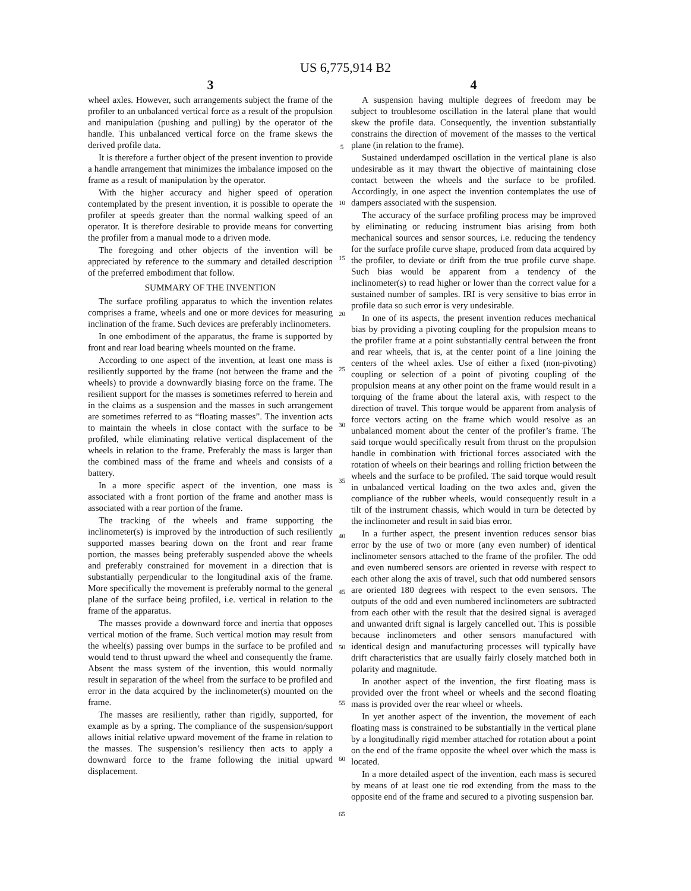US 6,775,914 B2
3
wheel axles. However, such arrangements subject the frame of the profiler to an unbalanced vertical force as a result of the propulsion and manipulation (pushing and pulling) by the operator of the handle. This unbalanced vertical force on the frame skews the derived profile data.
It is therefore a further object of the present invention to provide a handle arrangement that minimizes the imbalance imposed on the frame as a result of manipulation by the operator.
With the higher accuracy and higher speed of operation contemplated by the present invention, it is possible to operate the profiler at speeds greater than the normal walking speed of an operator. It is therefore desirable to provide means for converting the profiler from a manual mode to a driven mode.
The foregoing and other objects of the invention will be appreciated by reference to the summary and detailed description of the preferred embodiment that follow.
SUMMARY OF THE INVENTION
The surface profiling apparatus to which the invention relates comprises a frame, wheels and one or more devices for measuring inclination of the frame. Such devices are preferably inclinometers.
In one embodiment of the apparatus, the frame is supported by front and rear load bearing wheels mounted on the frame.
According to one aspect of the invention, at least one mass is resiliently supported by the frame (not between the frame and the wheels) to provide a downwardly biasing force on the frame. The resilient support for the masses is sometimes referred to herein and in the claims as a suspension and the masses in such arrangement are sometimes referred to as “floating masses”. The invention acts to maintain the wheels in close contact with the surface to be profiled, while eliminating relative vertical displacement of the wheels in relation to the frame. Preferably the mass is larger than the combined mass of the frame and wheels and consists of a battery.
In a more specific aspect of the invention, one mass is associated with a front portion of the frame and another mass is associated with a rear portion of the frame.
The tracking of the wheels and frame supporting the inclinometer(s) is improved by the introduction of such resiliently supported masses bearing down on the front and rear frame portion, the masses being preferably suspended above the wheels and preferably constrained for movement in a direction that is substantially perpendicular to the longitudinal axis of the frame. More specifically the movement is preferably normal to the general plane of the surface being profiled, i.e. vertical in relation to the frame of the apparatus.
The masses provide a downward force and inertia that opposes vertical motion of the frame. Such vertical motion may result from the wheel(s) passing over bumps in the surface to be profiled and would tend to thrust upward the wheel and consequently the frame. Absent the mass system of the invention, this would normally result in separation of the wheel from the surface to be profiled and error in the data acquired by the inclinometer(s) mounted on the frame.
The masses are resiliently, rather than rigidly, supported, for example as by a spring. The compliance of the suspension/support allows initial relative upward movement of the frame in relation to the masses. The suspension’s resiliency then acts to apply a downward force to the frame following the initial upward displacement.
5
10
15
20
25
30
35
40
45
50
55
60
65
4
A suspension having multiple degrees of freedom may be subject to troublesome oscillation in the lateral plane that would skew the profile data. Consequently, the invention substantially constrains the direction of movement of the masses to the vertical plane (in relation to the frame).
Sustained underdamped oscillation in the vertical plane is also undesirable as it may thwart the objective of maintaining close contact between the wheels and the surface to be profiled. Accordingly, in one aspect the invention contemplates the use of dampers associated with the suspension.
The accuracy of the surface profiling process may be improved by eliminating or reducing instrument bias arising from both mechanical sources and sensor sources, i.e. reducing the tendency for the surface profile curve shape, produced from data acquired by the profiler, to deviate or drift from the true profile curve shape. Such bias would be apparent from a tendency of the inclinometer(s) to read higher or lower than the correct value for a sustained number of samples. IRI is very sensitive to bias error in profile data so such error is very undesirable.
In one of its aspects, the present invention reduces mechanical bias by providing a pivoting coupling for the propulsion means to the profiler frame at a point substantially central between the front and rear wheels, that is, at the center point of a line joining the centers of the wheel axles. Use of either a fixed (non-pivoting) coupling or selection of a point of pivoting coupling of the propulsion means at any other point on the frame would result in a torquing of the frame about the lateral axis, with respect to the direction of travel. This torque would be apparent from analysis of force vectors acting on the frame which would resolve as an unbalanced moment about the center of the profiler’s frame. The said torque would specifically result from thrust on the propulsion handle in combination with frictional forces associated with the rotation of wheels on their bearings and rolling friction between the wheels and the surface to be profiled. The said torque would result in unbalanced vertical loading on the two axles and, given the compliance of the rubber wheels, would consequently result in a tilt of the instrument chassis, which would in turn be detected by the inclinometer and result in said bias error.
In a further aspect, the present invention reduces sensor bias error by the use of two or more (any even number) of identical inclinometer sensors attached to the frame of the profiler. The odd and even numbered sensors are oriented in reverse with respect to each other along the axis of travel, such that odd numbered sensors are oriented 180 degrees with respect to the even sensors. The outputs of the odd and even numbered inclinometers are subtracted from each other with the result that the desired signal is averaged and unwanted drift signal is largely cancelled out. This is possible because inclinometers and other sensors manufactured with identical design and manufacturing processes will typically have drift characteristics that are usually fairly closely matched both in polarity and magnitude.
In another aspect of the invention, the first floating mass is provided over the front wheel or wheels and the second floating mass is provided over the rear wheel or wheels.
In yet another aspect of the invention, the movement of each floating mass is constrained to be substantially in the vertical plane by a longitudinally rigid member attached for rotation about a point on the end of the frame opposite the wheel over which the mass is located.
In a more detailed aspect of the invention, each mass is secured by means of at least one tie rod extending from the mass to the opposite end of the frame and secured to a pivoting suspension bar.